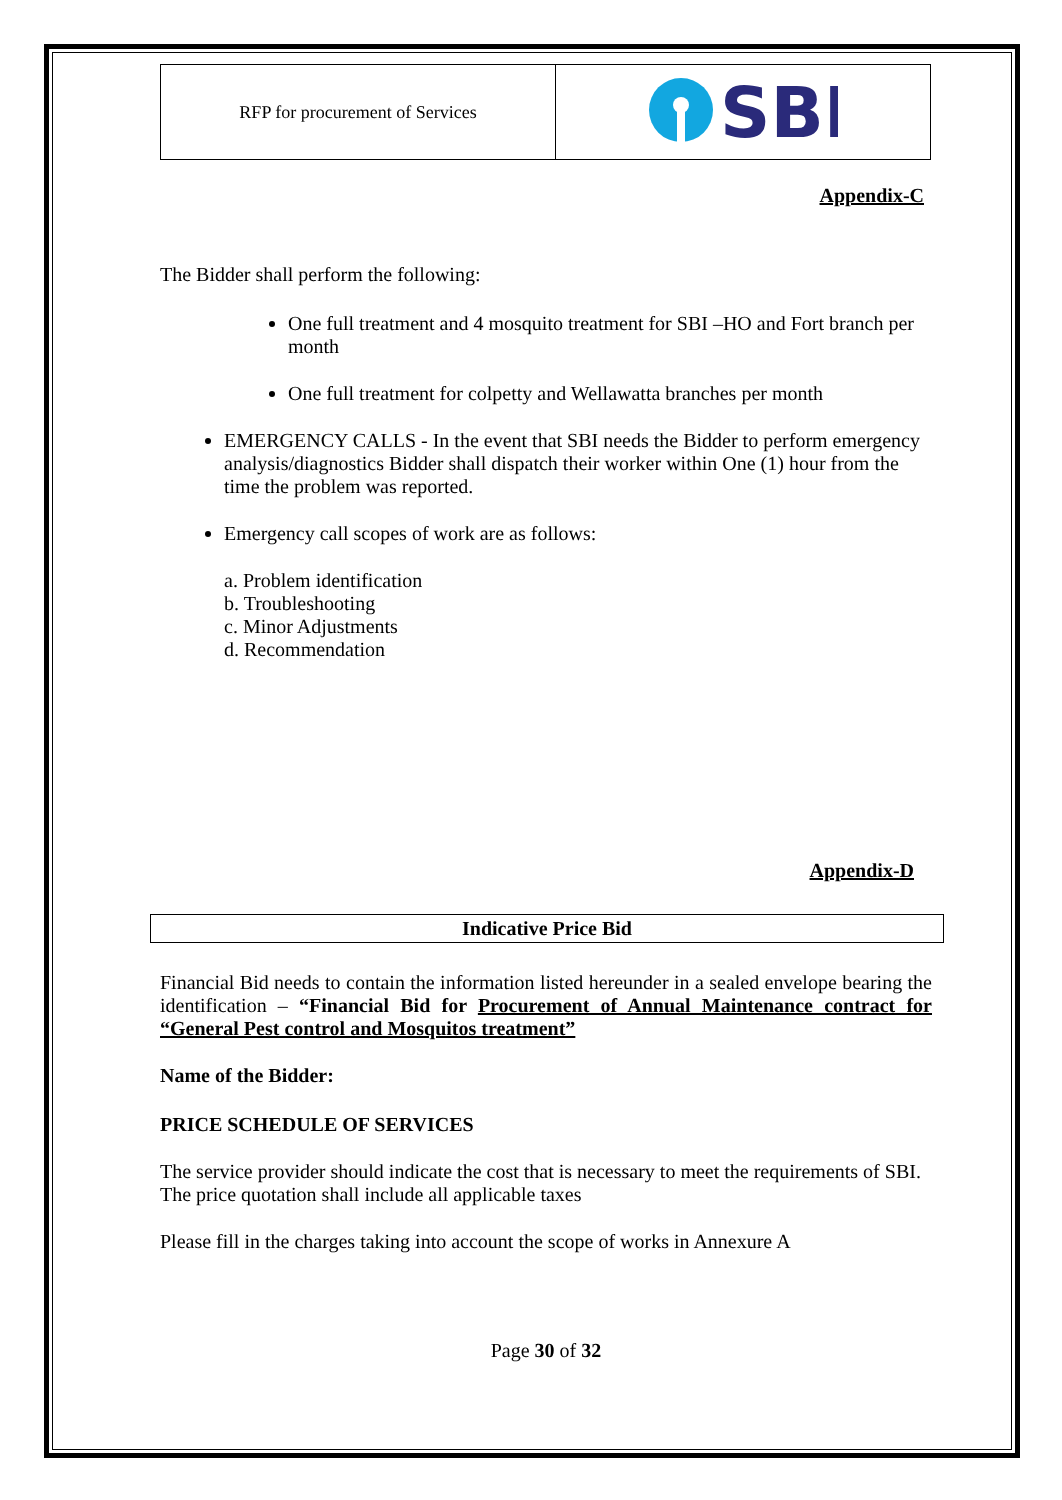| RFP for procurement of Services | SBI |
Appendix-C
The Bidder shall perform the following:
One full treatment and 4 mosquito treatment for SBI –HO and Fort branch per month
One full treatment for colpetty and Wellawatta branches per month
EMERGENCY CALLS - In the event that SBI needs the Bidder to perform emergency analysis/diagnostics Bidder shall dispatch their worker within One (1) hour from the time the problem was reported.
Emergency call scopes of work are as follows:
a. Problem identification
b. Troubleshooting
c. Minor Adjustments
d. Recommendation
Appendix-D
Indicative Price Bid
Financial Bid needs to contain the information listed hereunder in a sealed envelope bearing the identification – “Financial Bid for Procurement of Annual Maintenance contract for “General Pest control and Mosquitos treatment”
Name of the Bidder:
PRICE SCHEDULE OF SERVICES
The service provider should indicate the cost that is necessary to meet the requirements of SBI. The price quotation shall include all applicable taxes
Please fill in the charges taking into account the scope of works in Annexure A
Page 30 of 32